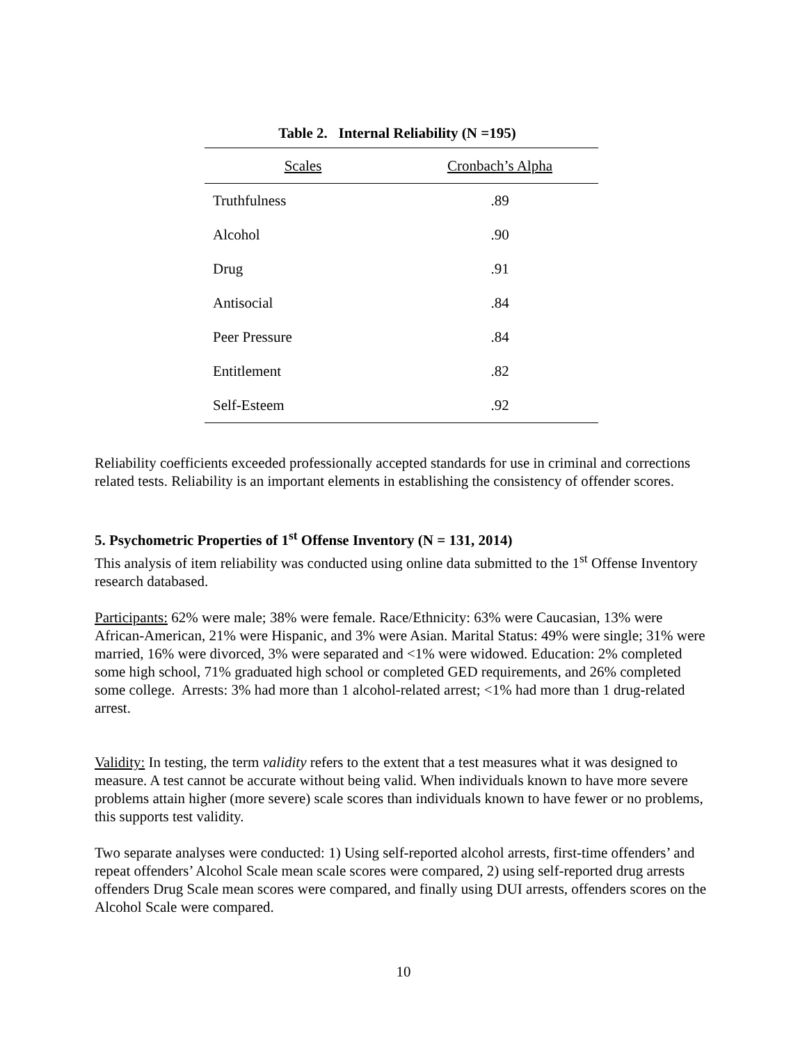Table 2. Internal Reliability (N =195)
| Scales | Cronbach’s Alpha |
| --- | --- |
| Truthfulness | .89 |
| Alcohol | .90 |
| Drug | .91 |
| Antisocial | .84 |
| Peer Pressure | .84 |
| Entitlement | .82 |
| Self-Esteem | .92 |
Reliability coefficients exceeded professionally accepted standards for use in criminal and corrections related tests. Reliability is an important elements in establishing the consistency of offender scores.
5. Psychometric Properties of 1<sup>st</sup> Offense Inventory (N = 131, 2014)
This analysis of item reliability was conducted using online data submitted to the 1<sup>st</sup> Offense Inventory research databased.
Participants: 62% were male; 38% were female. Race/Ethnicity: 63% were Caucasian, 13% were African-American, 21% were Hispanic, and 3% were Asian. Marital Status: 49% were single; 31% were married, 16% were divorced, 3% were separated and <1% were widowed. Education: 2% completed some high school, 71% graduated high school or completed GED requirements, and 26% completed some college. Arrests: 3% had more than 1 alcohol-related arrest; <1% had more than 1 drug-related arrest.
Validity: In testing, the term validity refers to the extent that a test measures what it was designed to measure. A test cannot be accurate without being valid. When individuals known to have more severe problems attain higher (more severe) scale scores than individuals known to have fewer or no problems, this supports test validity.
Two separate analyses were conducted: 1) Using self-reported alcohol arrests, first-time offenders’ and repeat offenders’ Alcohol Scale mean scale scores were compared, 2) using self-reported drug arrests offenders Drug Scale mean scores were compared, and finally using DUI arrests, offenders scores on the Alcohol Scale were compared.
10